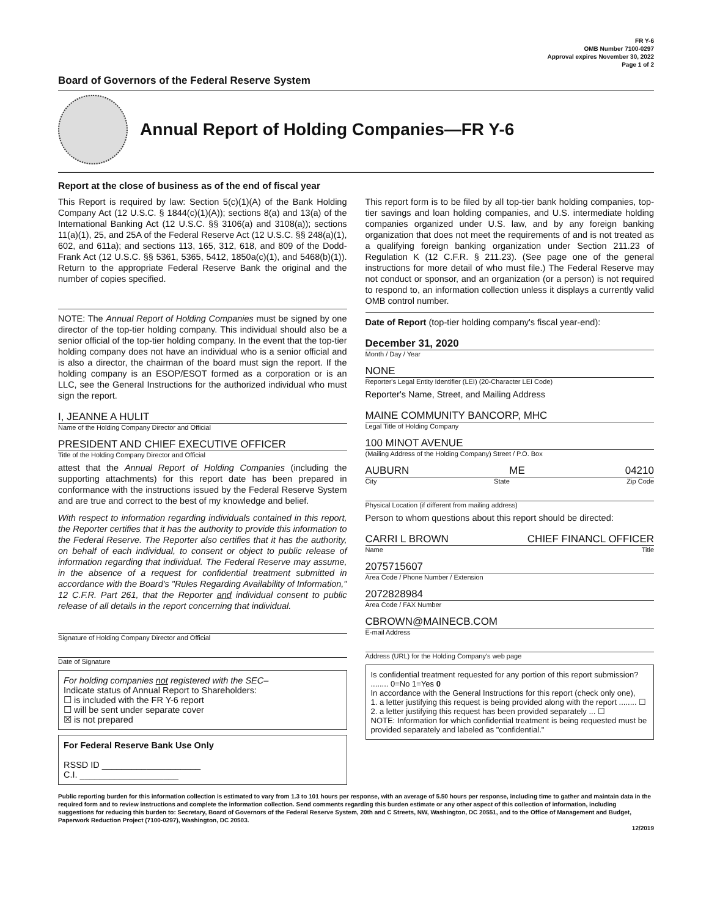FR Y-6
OMB Number 7100-0297
Approval expires November 30, 2022
Page 1 of 2
Board of Governors of the Federal Reserve System
Annual Report of Holding Companies—FR Y-6
Report at the close of business as of the end of fiscal year
This Report is required by law: Section 5(c)(1)(A) of the Bank Holding Company Act (12 U.S.C. § 1844(c)(1)(A)); sections 8(a) and 13(a) of the International Banking Act (12 U.S.C. §§ 3106(a) and 3108(a)); sections 11(a)(1), 25, and 25A of the Federal Reserve Act (12 U.S.C. §§ 248(a)(1), 602, and 611a); and sections 113, 165, 312, 618, and 809 of the Dodd-Frank Act (12 U.S.C. §§ 5361, 5365, 5412, 1850a(c)(1), and 5468(b)(1)). Return to the appropriate Federal Reserve Bank the original and the number of copies specified.
NOTE: The Annual Report of Holding Companies must be signed by one director of the top-tier holding company. This individual should also be a senior official of the top-tier holding company. In the event that the top-tier holding company does not have an individual who is a senior official and is also a director, the chairman of the board must sign the report. If the holding company is an ESOP/ESOT formed as a corporation or is an LLC, see the General Instructions for the authorized individual who must sign the report.
I, JEANNE A HULIT
Name of the Holding Company Director and Official
PRESIDENT AND CHIEF EXECUTIVE OFFICER
Title of the Holding Company Director and Official
attest that the Annual Report of Holding Companies (including the supporting attachments) for this report date has been prepared in conformance with the instructions issued by the Federal Reserve System and are true and correct to the best of my knowledge and belief.
With respect to information regarding individuals contained in this report, the Reporter certifies that it has the authority to provide this information to the Federal Reserve. The Reporter also certifies that it has the authority, on behalf of each individual, to consent or object to public release of information regarding that individual. The Federal Reserve may assume, in the absence of a request for confidential treatment submitted in accordance with the Board's "Rules Regarding Availability of Information," 12 C.F.R. Part 261, that the Reporter and individual consent to public release of all details in the report concerning that individual.
Signature of Holding Company Director and Official
Date of Signature
For holding companies not registered with the SEC–
Indicate status of Annual Report to Shareholders:
☐ is included with the FR Y-6 report
☐ will be sent under separate cover
☒ is not prepared
For Federal Reserve Bank Use Only
RSSD ID ____________________
C.I. ____________________
This report form is to be filed by all top-tier bank holding companies, top-tier savings and loan holding companies, and U.S. intermediate holding companies organized under U.S. law, and by any foreign banking organization that does not meet the requirements of and is not treated as a qualifying foreign banking organization under Section 211.23 of Regulation K (12 C.F.R. § 211.23). (See page one of the general instructions for more detail of who must file.) The Federal Reserve may not conduct or sponsor, and an organization (or a person) is not required to respond to, an information collection unless it displays a currently valid OMB control number.
Date of Report (top-tier holding company's fiscal year-end):
December 31, 2020
Month / Day / Year
NONE
Reporter's Legal Entity Identifier (LEI) (20-Character LEI Code)
Reporter's Name, Street, and Mailing Address
MAINE COMMUNITY BANCORP, MHC
Legal Title of Holding Company
100 MINOT AVENUE
(Mailing Address of the Holding Company) Street / P.O. Box
AUBURN ME 04210
City State Zip Code
Physical Location (if different from mailing address)
Person to whom questions about this report should be directed:
CARRI L BROWN CHIEF FINANCL OFFICER
Name Title
2075715607
Area Code / Phone Number / Extension
2072828984
Area Code / FAX Number
CBROWN@MAINECB.COM
E-mail Address
Address (URL) for the Holding Company's web page
Is confidential treatment requested for any portion of this report submission? ........ 0=No 1=Yes 0
In accordance with the General Instructions for this report (check only one),
1. a letter justifying this request is being provided along with the report ........ ☐
2. a letter justifying this request has been provided separately ... ☐
NOTE: Information for which confidential treatment is being requested must be provided separately and labeled as "confidential."
Public reporting burden for this information collection is estimated to vary from 1.3 to 101 hours per response, with an average of 5.50 hours per response, including time to gather and maintain data in the required form and to review instructions and complete the information collection. Send comments regarding this burden estimate or any other aspect of this collection of information, including suggestions for reducing this burden to: Secretary, Board of Governors of the Federal Reserve System, 20th and C Streets, NW, Washington, DC 20551, and to the Office of Management and Budget, Paperwork Reduction Project (7100-0297), Washington, DC 20503.
12/2019